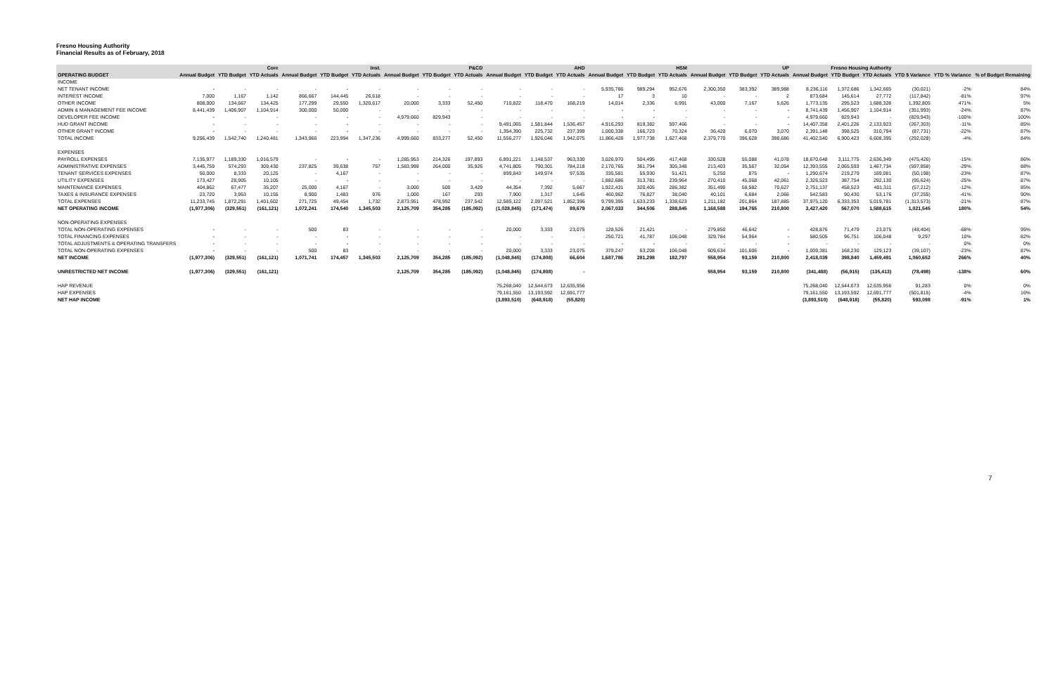Fresno Housing Authority
Financial Results as of February, 2018
| | Core | | | Inst. | | | P&CD | | | AHD | | | HSM | | | UP | | | Fresno Housing Authority | | | | | |
| --- | --- | --- | --- | --- | --- | --- | --- | --- | --- | --- | --- | --- | --- | --- | --- | --- | --- | --- | --- | --- | --- | --- | --- | --- |
| OPERATING BUDGET | Annual Budget | YTD Budget | YTD Actuals | Annual Budget | YTD Budget | YTD Actuals | Annual Budget | YTD Budget | YTD Actuals | Annual Budget | YTD Budget | YTD Actuals | Annual Budget | YTD Budget | YTD Actuals | Annual Budget | YTD Budget | YTD Actuals | Annual Budget | YTD Budget | YTD Actuals | YTD $ Variance | YTD % Variance | % of Budget Remaining |
| INCOME | | | | | | | | | | | | | | | | | | | | | | | | |
| NET TENANT INCOME | - | - | - | - | - | - | - | - | - | - | - | - | 5,935,766 | 989,294 | 952,676 | 2,300,350 | 383,392 | 389,988 | 8,236,116 | 1,372,686 | 1,342,665 | (30,021) | -2% | 84% |
| INTEREST INCOME | 7,000 | 1,167 | 1,142 | 866,667 | 144,445 | 26,618 | - | - | - | - | - | - | 17 | 3 | 10 | - | - | 2 | 873,684 | 145,614 | 27,772 | (117,842) | -81% | 97% |
| OTHER INCOME | 808,000 | 134,667 | 134,425 | 177,299 | 29,550 | 1,320,617 | 20,000 | 3,333 | 52,450 | 710,822 | 118,470 | 168,219 | 14,014 | 2,336 | 6,991 | 43,000 | 7,167 | 5,626 | 1,773,135 | 295,523 | 1,688,328 | 1,392,805 | 471% | 5% |
| ADMIN & MANAGEMENT FEE INCOME | 8,441,439 | 1,406,907 | 1,104,914 | 300,000 | 50,000 | - | - | - | - | - | - | - | - | - | - | - | - | - | 8,741,439 | 1,456,907 | 1,104,914 | (351,993) | -24% | 87% |
| DEVELOPER FEE INCOME | - | - | - | - | - | - | 4,979,660 | 829,943 | - | - | - | - | - | - | - | - | - | - | 4,979,660 | 829,943 | - | (829,943) | -100% | 100% |
| HUD GRANT INCOME | - | - | - | - | - | - | - | - | - | 9,491,065 | 1,581,844 | 1,536,457 | 4,916,293 | 819,382 | 597,466 | - | - | - | 14,407,358 | 2,401,226 | 2,133,923 | (267,303) | -11% | 85% |
| OTHER GRANT INCOME | - | - | - | - | - | - | - | - | - | 1,354,390 | 225,732 | 237,399 | 1,000,338 | 166,723 | 70,324 | 36,420 | 6,070 | 3,070 | 2,391,148 | 398,525 | 310,794 | (87,731) | -22% | 87% |
| TOTAL INCOME | 9,256,439 | 1,542,740 | 1,240,481 | 1,343,966 | 223,994 | 1,347,236 | 4,999,660 | 833,277 | 52,450 | 11,556,277 | 1,926,046 | 1,942,075 | 11,866,428 | 1,977,738 | 1,627,468 | 2,379,770 | 396,628 | 398,686 | 41,402,540 | 6,900,423 | 6,608,395 | (292,028) | -4% | 84% |
| EXPENSES | | | | | | | | | | | | | | | | | | | | | | | | |
| PAYROLL EXPENSES | 7,135,977 | 1,189,330 | 1,016,579 | - | - | - | 1,285,953 | 214,326 | 197,893 | 6,891,221 | 1,148,537 | 963,330 | 3,026,970 | 504,495 | 417,468 | 330,528 | 55,088 | 41,078 | 18,670,648 | 3,111,775 | 2,636,349 | (475,426) | -15% | 86% |
| ADMINISTRATIVE EXPENSES | 3,445,759 | 574,293 | 309,430 | 237,825 | 39,638 | 757 | 1,583,998 | 264,000 | 35,926 | 4,741,805 | 790,301 | 784,218 | 2,170,765 | 361,794 | 305,348 | 213,403 | 35,567 | 32,054 | 12,393,555 | 2,065,593 | 1,467,734 | (597,858) | -29% | 88% |
| TENANT SERVICES EXPENSES | 50,000 | 8,333 | 20,125 | - | 4,167 | - | - | - | - | 899,843 | 149,974 | 97,535 | 335,581 | 55,930 | 51,421 | 5,250 | 875 | - | 1,290,674 | 219,279 | 169,081 | (50,198) | -23% | 87% |
| UTILITY EXPENSES | 173,427 | 28,905 | 10,105 | - | - | - | - | - | - | - | - | - | 1,882,686 | 313,781 | 239,964 | 270,410 | 45,068 | 42,061 | 2,326,523 | 387,754 | 292,130 | (95,624) | -25% | 87% |
| MAINTENANCE EXPENSES | 404,862 | 67,477 | 35,207 | 25,000 | 4,167 | - | 3,000 | 500 | 3,429 | 44,354 | 7,392 | 5,667 | 1,922,431 | 320,405 | 286,382 | 351,490 | 58,582 | 70,627 | 2,751,137 | 458,523 | 401,311 | (57,212) | -12% | 85% |
| TAXES & INSURANCE EXPENSES | 23,720 | 3,953 | 10,155 | 8,900 | 1,483 | 976 | 1,000 | 167 | 293 | 7,900 | 1,317 | 1,645 | 460,962 | 76,827 | 38,040 | 40,101 | 6,684 | 2,066 | 542,583 | 90,430 | 53,176 | (37,255) | -41% | 90% |
| TOTAL EXPENSES | 11,233,745 | 1,872,291 | 1,401,602 | 271,725 | 49,454 | 1,732 | 2,873,951 | 478,992 | 237,542 | 12,585,122 | 2,097,521 | 1,852,396 | 9,799,395 | 1,633,233 | 1,338,623 | 1,211,182 | 201,864 | 187,885 | 37,975,120 | 6,333,353 | 5,019,781 | (1,313,573) | -21% | 87% |
| NET OPERATING INCOME | (1,977,306) | (329,551) | (161,121) | 1,072,241 | 174,540 | 1,345,503 | 2,125,709 | 354,285 | (185,092) | (1,028,845) | (171,474) | 89,679 | 2,067,033 | 344,506 | 288,845 | 1,168,588 | 194,765 | 210,800 | 3,427,420 | 567,070 | 1,588,615 | 1,021,545 | 180% | 54% |
| NON-OPERATING EXPENSES | | | | | | | | | | | | | | | | | | | | | | | | |
| TOTAL NON-OPERATING EXPENSES | - | - | - | 500 | 83 | - | - | - | - | 20,000 | 3,333 | 23,075 | 128,526 | 21,421 | - | 279,850 | 46,642 | - | 428,876 | 71,479 | 23,075 | (48,404) | -68% | 95% |
| TOTAL FINANCING EXPENSES | - | - | - | - | - | - | - | - | - | - | - | - | 250,721 | 41,787 | 106,048 | 329,784 | 54,964 | - | 580,505 | 96,751 | 106,048 | 9,297 | 10% | 82% |
| TOTAL ADJUSTMENTS & OPERATING TRANSFERS | - | - | - | - | - | - | - | - | - | - | - | - | - | - | - | - | - | - | - | - | - | - | 0% | 0% |
| TOTAL NON-OPERATING EXPENSES | - | - | - | 500 | 83 | - | - | - | - | 20,000 | 3,333 | 23,075 | 379,247 | 63,208 | 106,048 | 609,634 | 101,606 | - | 1,009,381 | 168,230 | 129,123 | (39,107) | -23% | 87% |
| NET INCOME | (1,977,306) | (329,551) | (161,121) | 1,071,741 | 174,457 | 1,345,503 | 2,125,709 | 354,285 | (185,092) | (1,048,845) | (174,808) | 66,604 | 1,687,786 | 281,298 | 182,797 | 558,954 | 93,159 | 210,800 | 2,418,039 | 398,840 | 1,459,491 | 1,060,652 | 266% | 40% |
| UNRESTRICTED NET INCOME | (1,977,306) | (329,551) | (161,121) | | | | 2,125,709 | 354,285 | (185,092) | (1,048,845) | (174,808) | - | | | | 558,954 | 93,159 | 210,800 | (341,488) | (56,915) | (135,413) | (78,498) | -138% | 60% |
| HAP REVENUE | | | | | | | | | | 75,268,040 | 12,544,673 | 12,635,956 | | | | | | | 75,268,040 | 12,544,673 | 12,635,956 | 91,283 | 0% | 0% |
| HAP EXPENSES | | | | | | | | | | 79,161,550 | 13,193,592 | 12,691,777 | | | | | | | 79,161,550 | 13,193,592 | 12,691,777 | (501,815) | -4% | 16% |
| NET HAP INCOME | | | | | | | | | | (3,893,510) | (648,918) | (55,820) | | | | | | | (3,893,510) | (648,918) | (55,820) | 593,098 | -91% | 1% |
7